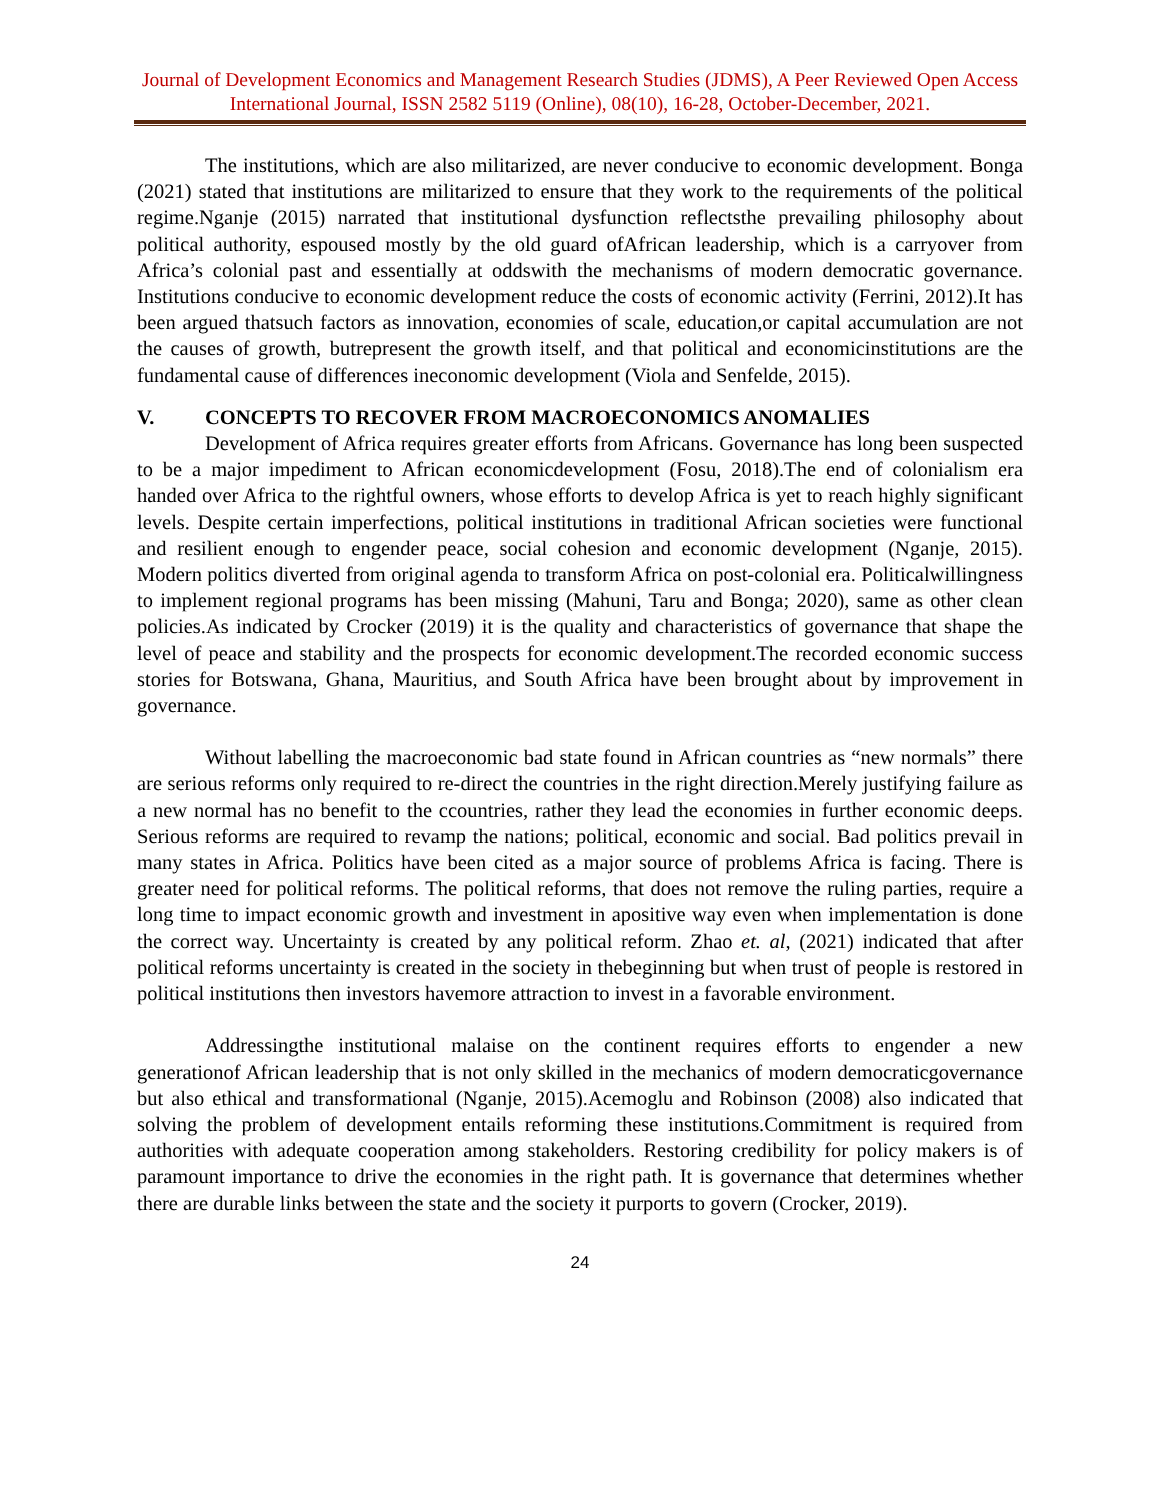Journal of Development Economics and Management Research Studies (JDMS), A Peer Reviewed Open Access International Journal, ISSN 2582 5119 (Online), 08(10), 16-28, October-December, 2021.
The institutions, which are also militarized, are never conducive to economic development. Bonga (2021) stated that institutions are militarized to ensure that they work to the requirements of the political regime.Nganje (2015) narrated that institutional dysfunction reflectsthe prevailing philosophy about political authority, espoused mostly by the old guard ofAfrican leadership, which is a carryover from Africa’s colonial past and essentially at oddswith the mechanisms of modern democratic governance. Institutions conducive to economic development reduce the costs of economic activity (Ferrini, 2012).It has been argued thatsuch factors as innovation, economies of scale, education,or capital accumulation are not the causes of growth, butrepresent the growth itself, and that political and economicinstitutions are the fundamental cause of differences ineconomic development (Viola and Senfelde, 2015).
V. CONCEPTS TO RECOVER FROM MACROECONOMICS ANOMALIES
Development of Africa requires greater efforts from Africans. Governance has long been suspected to be a major impediment to African economicdevelopment (Fosu, 2018).The end of colonialism era handed over Africa to the rightful owners, whose efforts to develop Africa is yet to reach highly significant levels. Despite certain imperfections, political institutions in traditional African societies were functional and resilient enough to engender peace, social cohesion and economic development (Nganje, 2015). Modern politics diverted from original agenda to transform Africa on post-colonial era. Politicalwillingness to implement regional programs has been missing (Mahuni, Taru and Bonga; 2020), same as other clean policies.As indicated by Crocker (2019) it is the quality and characteristics of governance that shape the level of peace and stability and the prospects for economic development.The recorded economic success stories for Botswana, Ghana, Mauritius, and South Africa have been brought about by improvement in governance.
Without labelling the macroeconomic bad state found in African countries as “new normals” there are serious reforms only required to re-direct the countries in the right direction.Merely justifying failure as a new normal has no benefit to the ccountries, rather they lead the economies in further economic deeps. Serious reforms are required to revamp the nations; political, economic and social. Bad politics prevail in many states in Africa. Politics have been cited as a major source of problems Africa is facing. There is greater need for political reforms. The political reforms, that does not remove the ruling parties, require a long time to impact economic growth and investment in apositive way even when implementation is done the correct way. Uncertainty is created by any political reform. Zhao et. al, (2021) indicated that after political reforms uncertainty is created in the society in thebeginning but when trust of people is restored in political institutions then investors havemore attraction to invest in a favorable environment.
Addressingthe institutional malaise on the continent requires efforts to engender a new generationof African leadership that is not only skilled in the mechanics of modern democraticgovernance but also ethical and transformational (Nganje, 2015).Acemoglu and Robinson (2008) also indicated that solving the problem of development entails reforming these institutions.Commitment is required from authorities with adequate cooperation among stakeholders. Restoring credibility for policy makers is of paramount importance to drive the economies in the right path. It is governance that determines whether there are durable links between the state and the society it purports to govern (Crocker, 2019).
24